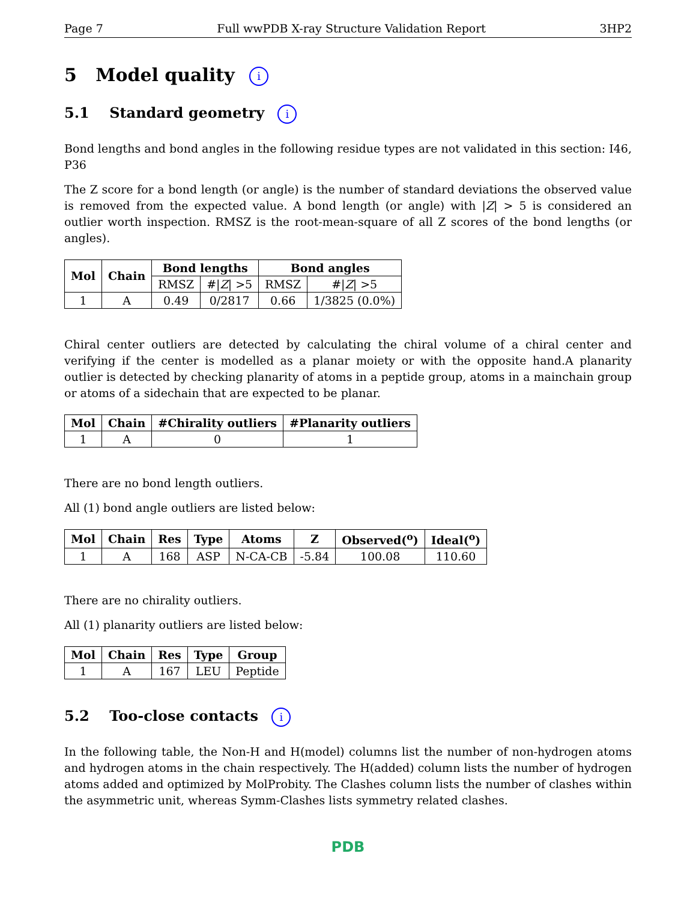Page 7 Full wwPDB X-ray Structure Validation Report 3HP2
5 Model quality i
5.1 Standard geometry i
Bond lengths and bond angles in the following residue types are not validated in this section: I46, P36
The Z score for a bond length (or angle) is the number of standard deviations the observed value is removed from the expected value. A bond length (or angle) with |Z| > 5 is considered an outlier worth inspection. RMSZ is the root-mean-square of all Z scores of the bond lengths (or angles).
| Mol | Chain | Bond lengths | | Bond angles | |
| --- | --- | --- | --- | --- | --- |
| | | RMSZ | #/ Z / >5 | RMSZ | #/ Z / >5 |
| 1 | A | 0.49 | 0/2817 | 0.66 | 1/3825 (0.0%) |
Chiral center outliers are detected by calculating the chiral volume of a chiral center and verifying if the center is modelled as a planar moiety or with the opposite hand.A planarity outlier is detected by checking planarity of atoms in a peptide group, atoms in a mainchain group or atoms of a sidechain that are expected to be planar.
| Mol | Chain | #Chirality outliers | #Planarity outliers |
| --- | --- | --- | --- |
| 1 | A | 0 | 1 |
There are no bond length outliers.
All (1) bond angle outliers are listed below:
| Mol | Chain | Res | Type | Atoms | Z | Observed(<sup>o</sup>) | Ideal(<sup>o</sup>) |
| --- | --- | --- | --- | --- | --- | --- | --- |
| 1 | A | 168 | ASP | N-CA-CB | -5.84 | 100.08 | 110.60 |
There are no chirality outliers.
All (1) planarity outliers are listed below:
| Mol | Chain | Res | Type | Group |
| --- | --- | --- | --- | --- |
| 1 | A | 167 | LEU | Peptide |
5.2 Too-close contacts i
In the following table, the Non-H and H(model) columns list the number of non-hydrogen atoms and hydrogen atoms in the chain respectively. The H(added) column lists the number of hydrogen atoms added and optimized by MolProbity. The Clashes column lists the number of clashes within the asymmetric unit, whereas Symm-Clashes lists symmetry related clashes.
PDB